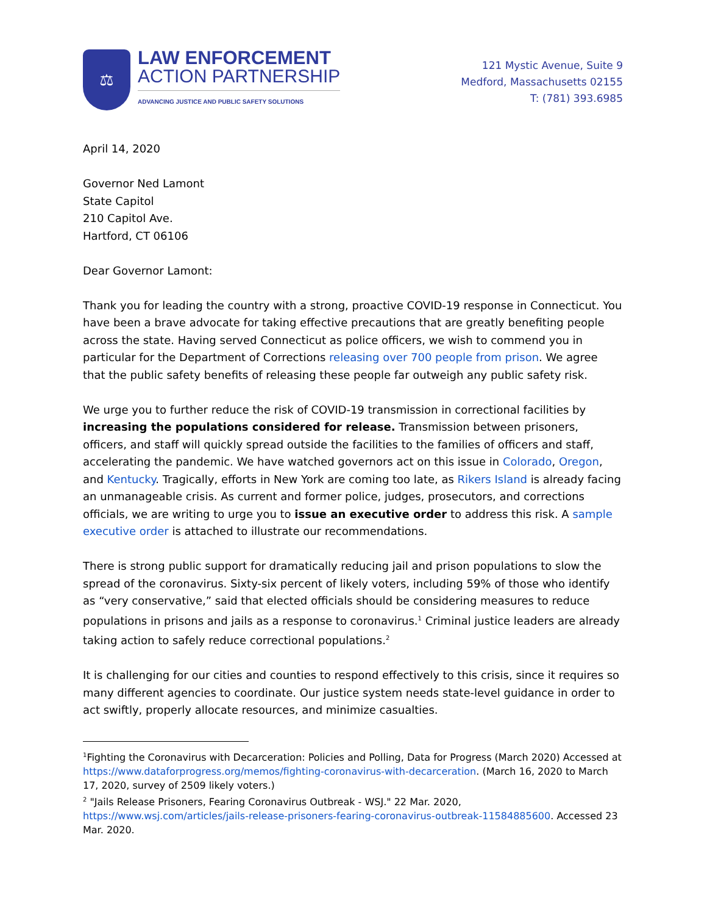⚖
LAW ENFORCEMENT
ACTION PARTNERSHIP
ADVANCING JUSTICE AND PUBLIC SAFETY SOLUTIONS
121 Mystic Avenue, Suite 9
Medford, Massachusetts 02155
T: (781) 393.6985
April 14, 2020
Governor Ned Lamont
State Capitol
210 Capitol Ave.
Hartford, CT 06106
Dear Governor Lamont:
Thank you for leading the country with a strong, proactive COVID-19 response in Connecticut. You have been a brave advocate for taking effective precautions that are greatly benefiting people across the state. Having served Connecticut as police officers, we wish to commend you in particular for the Department of Corrections releasing over 700 people from prison. We agree that the public safety benefits of releasing these people far outweigh any public safety risk.
We urge you to further reduce the risk of COVID-19 transmission in correctional facilities by increasing the populations considered for release. Transmission between prisoners, officers, and staff will quickly spread outside the facilities to the families of officers and staff, accelerating the pandemic. We have watched governors act on this issue in Colorado, Oregon, and Kentucky. Tragically, efforts in New York are coming too late, as Rikers Island is already facing an unmanageable crisis. As current and former police, judges, prosecutors, and corrections officials, we are writing to urge you to issue an executive order to address this risk. A sample executive order is attached to illustrate our recommendations.
There is strong public support for dramatically reducing jail and prison populations to slow the spread of the coronavirus. Sixty-six percent of likely voters, including 59% of those who identify as “very conservative,” said that elected officials should be considering measures to reduce populations in prisons and jails as a response to coronavirus.<sup>1</sup> Criminal justice leaders are already taking action to safely reduce correctional populations.<sup>2</sup>
It is challenging for our cities and counties to respond effectively to this crisis, since it requires so many different agencies to coordinate. Our justice system needs state-level guidance in order to act swiftly, properly allocate resources, and minimize casualties.
<sup>1</sup> Fighting the Coronavirus with Decarceration: Policies and Polling, Data for Progress (March 2020) Accessed at https://www.dataforprogress.org/memos/fighting-coronavirus-with-decarceration. (March 16, 2020 to March 17, 2020, survey of 2509 likely voters.)
<sup>2</sup> "Jails Release Prisoners, Fearing Coronavirus Outbreak - WSJ." 22 Mar. 2020, https://www.wsj.com/articles/jails-release-prisoners-fearing-coronavirus-outbreak-11584885600. Accessed 23 Mar. 2020.